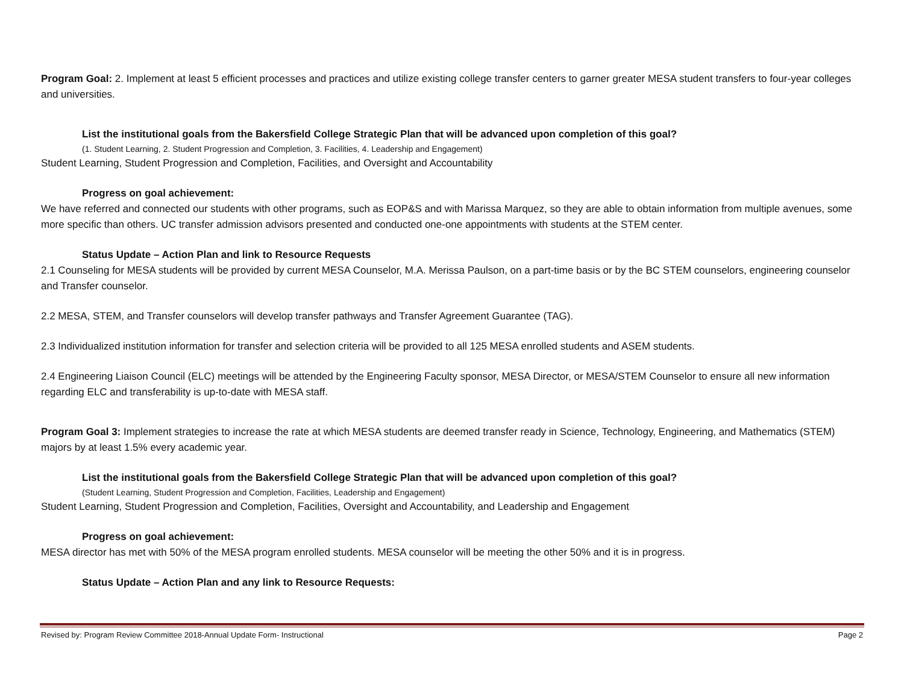Program Goal: 2. Implement at least 5 efficient processes and practices and utilize existing college transfer centers to garner greater MESA student transfers to four-year colleges and universities.
List the institutional goals from the Bakersfield College Strategic Plan that will be advanced upon completion of this goal?
(1. Student Learning, 2. Student Progression and Completion, 3. Facilities, 4. Leadership and Engagement)
Student Learning, Student Progression and Completion, Facilities, and Oversight and Accountability
Progress on goal achievement:
We have referred and connected our students with other programs, such as EOP&S and with Marissa Marquez, so they are able to obtain information from multiple avenues, some more specific than others. UC transfer admission advisors presented and conducted one-one appointments with students at the STEM center.
Status Update – Action Plan and link to Resource Requests
2.1 Counseling for MESA students will be provided by current MESA Counselor, M.A. Merissa Paulson, on a part-time basis or by the BC STEM counselors, engineering counselor and Transfer counselor.
2.2 MESA, STEM, and Transfer counselors will develop transfer pathways and Transfer Agreement Guarantee (TAG).
2.3 Individualized institution information for transfer and selection criteria will be provided to all 125 MESA enrolled students and ASEM students.
2.4 Engineering Liaison Council (ELC) meetings will be attended by the Engineering Faculty sponsor, MESA Director, or MESA/STEM Counselor to ensure all new information regarding ELC and transferability is up-to-date with MESA staff.
Program Goal 3: Implement strategies to increase the rate at which MESA students are deemed transfer ready in Science, Technology, Engineering, and Mathematics (STEM) majors by at least 1.5% every academic year.
List the institutional goals from the Bakersfield College Strategic Plan that will be advanced upon completion of this goal?
(Student Learning, Student Progression and Completion, Facilities, Leadership and Engagement)
Student Learning, Student Progression and Completion, Facilities, Oversight and Accountability, and Leadership and Engagement
Progress on goal achievement:
MESA director has met with 50% of the MESA program enrolled students. MESA counselor will be meeting the other 50% and it is in progress.
Status Update – Action Plan and any link to Resource Requests:
Revised by: Program Review Committee 2018-Annual Update Form- Instructional Page 2